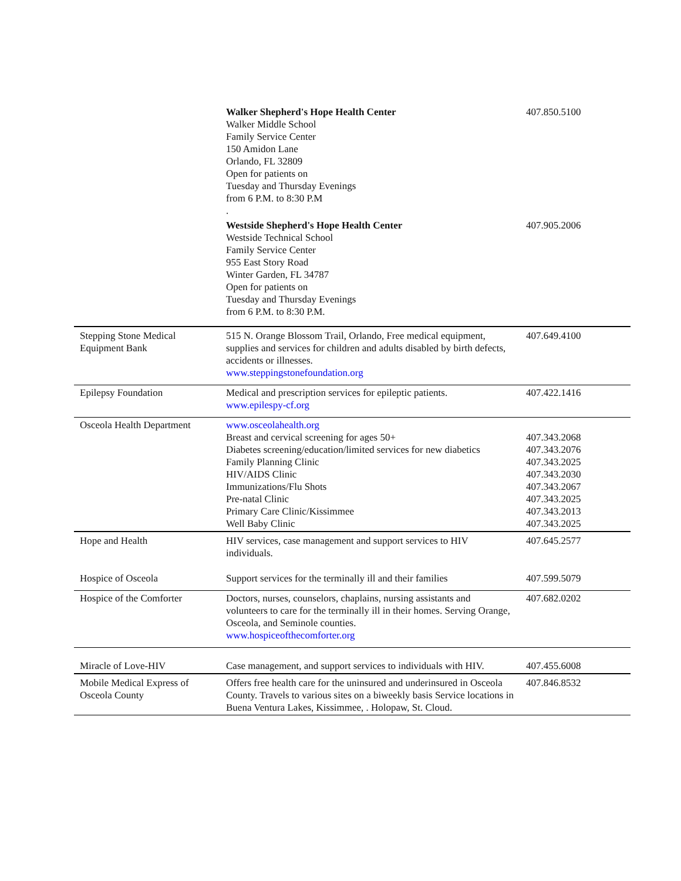| | Walker Shepherd's Hope Health Center Walker Middle School Family Service Center 150 Amidon Lane Orlando, FL 32809 Open for patients on Tuesday and Thursday Evenings from 6 P.M. to 8:30 P.M . | 407.850.5100 |
| | Westside Shepherd's Hope Health Center Westside Technical School Family Service Center 955 East Story Road Winter Garden, FL 34787 Open for patients on Tuesday and Thursday Evenings from 6 P.M. to 8:30 P.M. | 407.905.2006 |
| Stepping Stone Medical Equipment Bank | 515 N. Orange Blossom Trail, Orlando, Free medical equipment, supplies and services for children and adults disabled by birth defects, accidents or illnesses. www.steppingstonefoundation.org | 407.649.4100 |
| Epilepsy Foundation | Medical and prescription services for epileptic patients. www.epilespy-cf.org | 407.422.1416 |
| Osceola Health Department | www.osceolahealth.org Breast and cervical screening for ages 50+ Diabetes screening/education/limited services for new diabetics Family Planning Clinic HIV/AIDS Clinic Immunizations/Flu Shots Pre-natal Clinic Primary Care Clinic/Kissimmee Well Baby Clinic | 407.343.2068 407.343.2076 407.343.2025 407.343.2030 407.343.2067 407.343.2025 407.343.2013 407.343.2025 |
| Hope and Health | HIV services, case management and support services to HIV individuals. | 407.645.2577 |
| Hospice of Osceola | Support services for the terminally ill and their families | 407.599.5079 |
| Hospice of the Comforter | Doctors, nurses, counselors, chaplains, nursing assistants and volunteers to care for the terminally ill in their homes. Serving Orange, Osceola, and Seminole counties. www.hospiceofthecomforter.org | 407.682.0202 |
| Miracle of Love-HIV | Case management, and support services to individuals with HIV. | 407.455.6008 |
| Mobile Medical Express of Osceola County | Offers free health care for the uninsured and underinsured in Osceola County. Travels to various sites on a biweekly basis Service locations in Buena Ventura Lakes, Kissimmee, . Holopaw, St. Cloud. | 407.846.8532 |